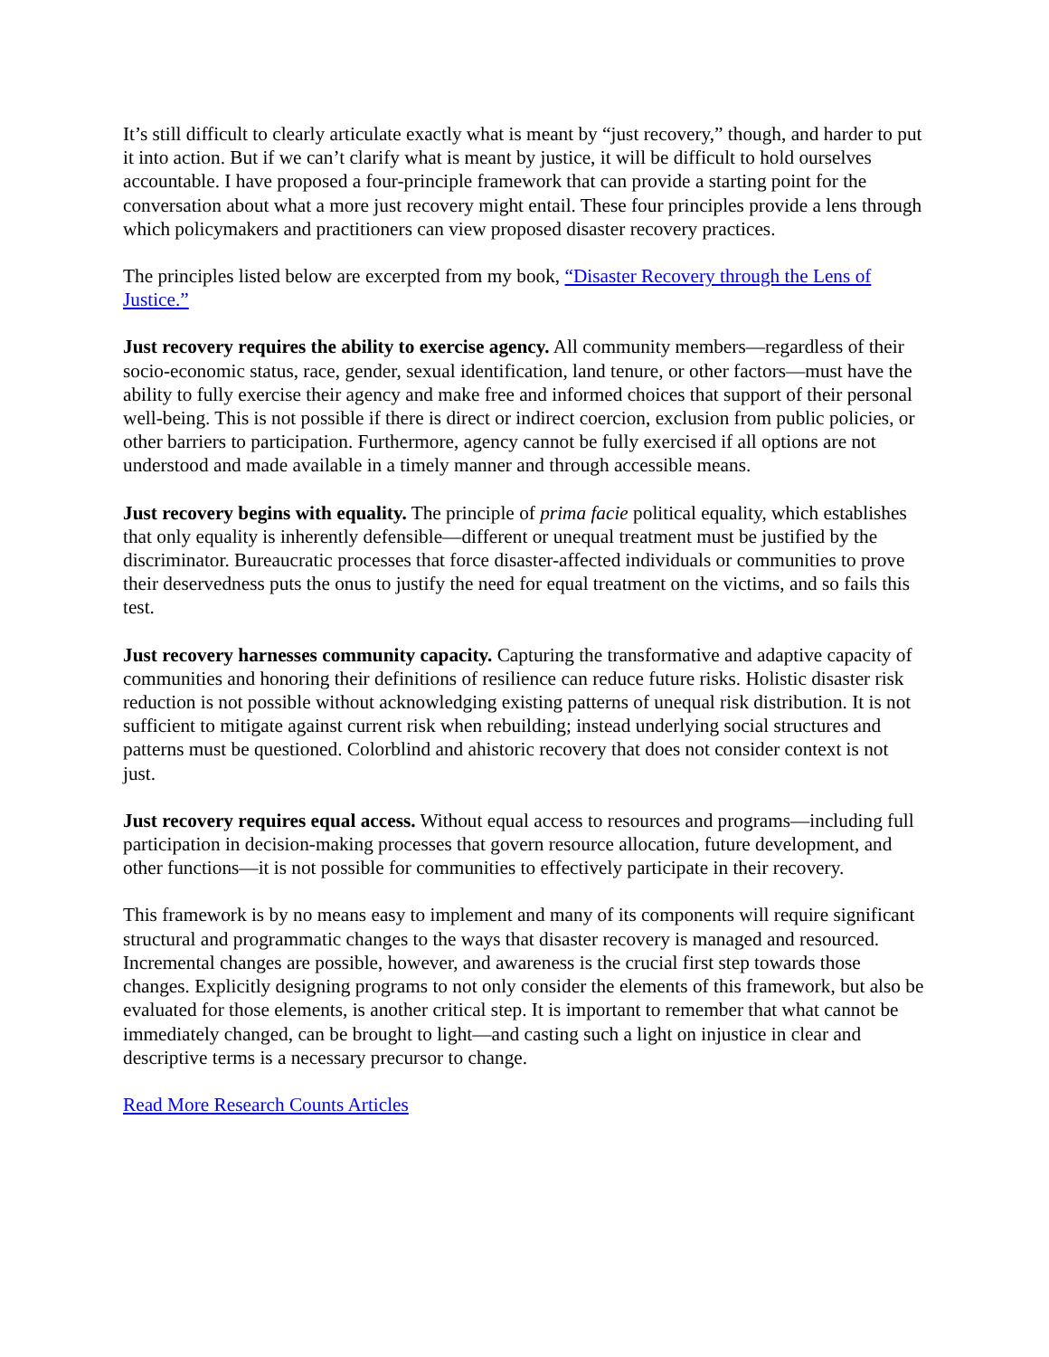It’s still difficult to clearly articulate exactly what is meant by “just recovery,” though, and harder to put it into action. But if we can’t clarify what is meant by justice, it will be difficult to hold ourselves accountable. I have proposed a four-principle framework that can provide a starting point for the conversation about what a more just recovery might entail. These four principles provide a lens through which policymakers and practitioners can view proposed disaster recovery practices.
The principles listed below are excerpted from my book, “Disaster Recovery through the Lens of Justice.”
Just recovery requires the ability to exercise agency. All community members—regardless of their socio-economic status, race, gender, sexual identification, land tenure, or other factors—must have the ability to fully exercise their agency and make free and informed choices that support of their personal well-being. This is not possible if there is direct or indirect coercion, exclusion from public policies, or other barriers to participation. Furthermore, agency cannot be fully exercised if all options are not understood and made available in a timely manner and through accessible means.
Just recovery begins with equality. The principle of prima facie political equality, which establishes that only equality is inherently defensible—different or unequal treatment must be justified by the discriminator. Bureaucratic processes that force disaster-affected individuals or communities to prove their deservedness puts the onus to justify the need for equal treatment on the victims, and so fails this test.
Just recovery harnesses community capacity. Capturing the transformative and adaptive capacity of communities and honoring their definitions of resilience can reduce future risks. Holistic disaster risk reduction is not possible without acknowledging existing patterns of unequal risk distribution. It is not sufficient to mitigate against current risk when rebuilding; instead underlying social structures and patterns must be questioned. Colorblind and ahistoric recovery that does not consider context is not just.
Just recovery requires equal access. Without equal access to resources and programs—including full participation in decision-making processes that govern resource allocation, future development, and other functions—it is not possible for communities to effectively participate in their recovery.
This framework is by no means easy to implement and many of its components will require significant structural and programmatic changes to the ways that disaster recovery is managed and resourced. Incremental changes are possible, however, and awareness is the crucial first step towards those changes. Explicitly designing programs to not only consider the elements of this framework, but also be evaluated for those elements, is another critical step. It is important to remember that what cannot be immediately changed, can be brought to light—and casting such a light on injustice in clear and descriptive terms is a necessary precursor to change.
Read More Research Counts Articles